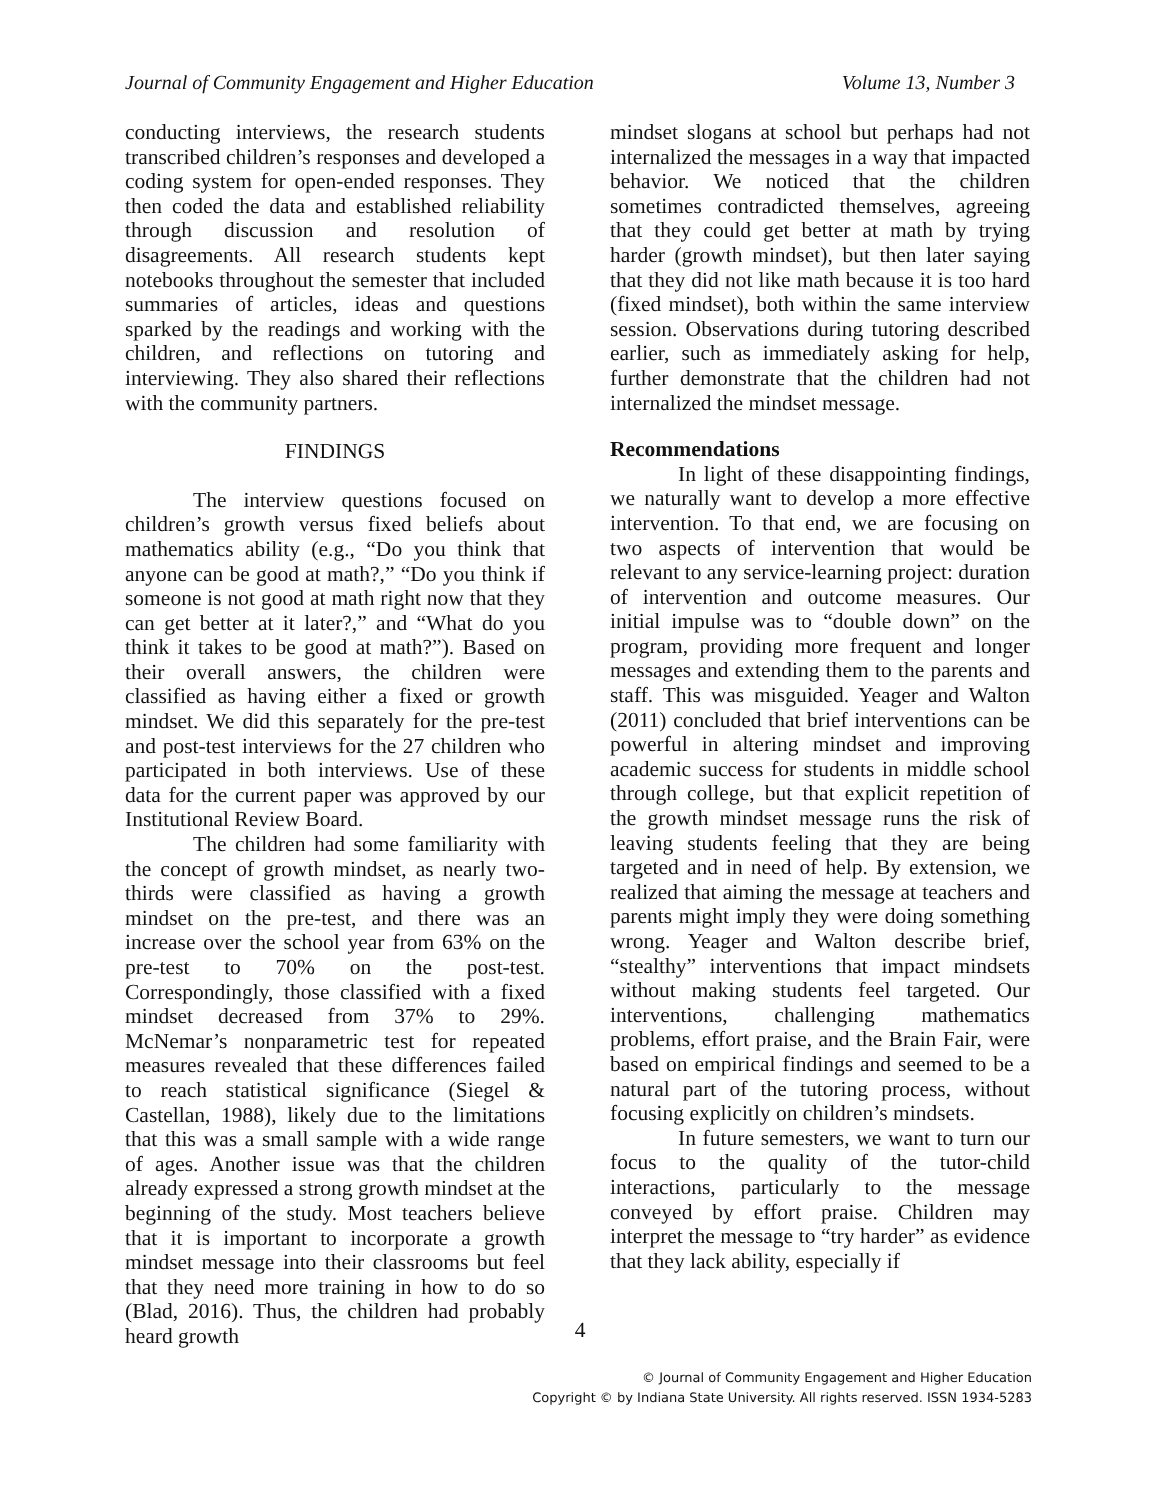Journal of Community Engagement and Higher Education Volume 13, Number 3
conducting interviews, the research students transcribed children’s responses and developed a coding system for open-ended responses. They then coded the data and established reliability through discussion and resolution of disagreements. All research students kept notebooks throughout the semester that included summaries of articles, ideas and questions sparked by the readings and working with the children, and reflections on tutoring and interviewing. They also shared their reflections with the community partners.
FINDINGS
The interview questions focused on children’s growth versus fixed beliefs about mathematics ability (e.g., “Do you think that anyone can be good at math?,” “Do you think if someone is not good at math right now that they can get better at it later?,” and “What do you think it takes to be good at math?”). Based on their overall answers, the children were classified as having either a fixed or growth mindset. We did this separately for the pre-test and post-test interviews for the 27 children who participated in both interviews. Use of these data for the current paper was approved by our Institutional Review Board.
The children had some familiarity with the concept of growth mindset, as nearly two-thirds were classified as having a growth mindset on the pre-test, and there was an increase over the school year from 63% on the pre-test to 70% on the post-test. Correspondingly, those classified with a fixed mindset decreased from 37% to 29%. McNemar’s nonparametric test for repeated measures revealed that these differences failed to reach statistical significance (Siegel & Castellan, 1988), likely due to the limitations that this was a small sample with a wide range of ages. Another issue was that the children already expressed a strong growth mindset at the beginning of the study. Most teachers believe that it is important to incorporate a growth mindset message into their classrooms but feel that they need more training in how to do so (Blad, 2016). Thus, the children had probably heard growth
mindset slogans at school but perhaps had not internalized the messages in a way that impacted behavior. We noticed that the children sometimes contradicted themselves, agreeing that they could get better at math by trying harder (growth mindset), but then later saying that they did not like math because it is too hard (fixed mindset), both within the same interview session. Observations during tutoring described earlier, such as immediately asking for help, further demonstrate that the children had not internalized the mindset message.
Recommendations
In light of these disappointing findings, we naturally want to develop a more effective intervention. To that end, we are focusing on two aspects of intervention that would be relevant to any service-learning project: duration of intervention and outcome measures. Our initial impulse was to “double down” on the program, providing more frequent and longer messages and extending them to the parents and staff. This was misguided. Yeager and Walton (2011) concluded that brief interventions can be powerful in altering mindset and improving academic success for students in middle school through college, but that explicit repetition of the growth mindset message runs the risk of leaving students feeling that they are being targeted and in need of help. By extension, we realized that aiming the message at teachers and parents might imply they were doing something wrong. Yeager and Walton describe brief, “stealthy” interventions that impact mindsets without making students feel targeted. Our interventions, challenging mathematics problems, effort praise, and the Brain Fair, were based on empirical findings and seemed to be a natural part of the tutoring process, without focusing explicitly on children’s mindsets.
In future semesters, we want to turn our focus to the quality of the tutor-child interactions, particularly to the message conveyed by effort praise. Children may interpret the message to “try harder” as evidence that they lack ability, especially if
4
© Journal of Community Engagement and Higher Education
Copyright © by Indiana State University. All rights reserved. ISSN 1934-5283